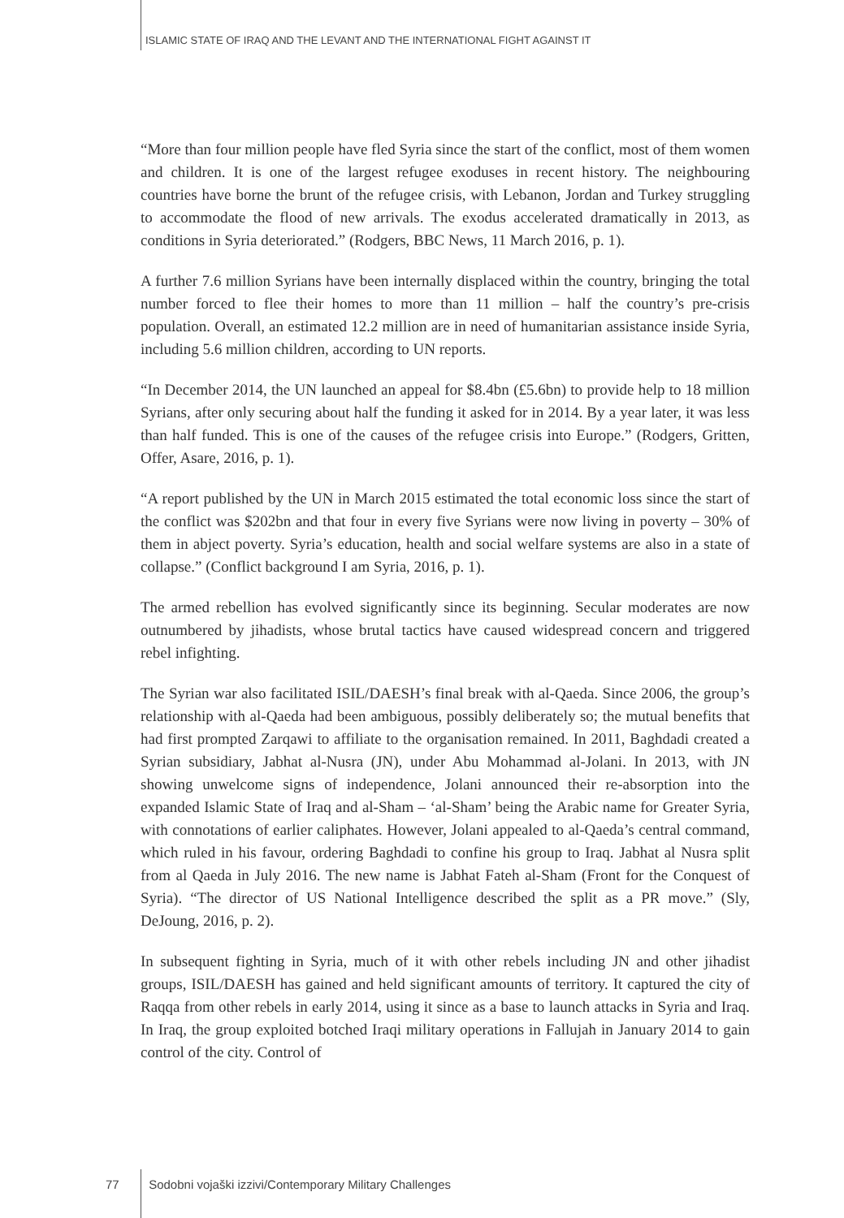ISLAMIC STATE OF IRAQ AND THE LEVANT AND THE INTERNATIONAL FIGHT AGAINST IT
“More than four million people have fled Syria since the start of the conflict, most of them women and children. It is one of the largest refugee exoduses in recent history. The neighbouring countries have borne the brunt of the refugee crisis, with Lebanon, Jordan and Turkey struggling to accommodate the flood of new arrivals. The exodus accelerated dramatically in 2013, as conditions in Syria deteriorated.” (Rodgers, BBC News, 11 March 2016, p. 1).
A further 7.6 million Syrians have been internally displaced within the country, bringing the total number forced to flee their homes to more than 11 million – half the country’s pre-crisis population. Overall, an estimated 12.2 million are in need of humanitarian assistance inside Syria, including 5.6 million children, according to UN reports.
“In December 2014, the UN launched an appeal for $8.4bn (£5.6bn) to provide help to 18 million Syrians, after only securing about half the funding it asked for in 2014. By a year later, it was less than half funded. This is one of the causes of the refugee crisis into Europe.” (Rodgers, Gritten, Offer, Asare, 2016, p. 1).
“A report published by the UN in March 2015 estimated the total economic loss since the start of the conflict was $202bn and that four in every five Syrians were now living in poverty – 30% of them in abject poverty. Syria’s education, health and social welfare systems are also in a state of collapse.” (Conflict background I am Syria, 2016, p. 1).
The armed rebellion has evolved significantly since its beginning. Secular moderates are now outnumbered by jihadists, whose brutal tactics have caused widespread concern and triggered rebel infighting.
The Syrian war also facilitated ISIL/DAESH’s final break with al-Qaeda. Since 2006, the group’s relationship with al-Qaeda had been ambiguous, possibly deliberately so; the mutual benefits that had first prompted Zarqawi to affiliate to the organisation remained. In 2011, Baghdadi created a Syrian subsidiary, Jabhat al-Nusra (JN), under Abu Mohammad al-Jolani. In 2013, with JN showing unwelcome signs of independence, Jolani announced their re-absorption into the expanded Islamic State of Iraq and al-Sham – ‘al-Sham’ being the Arabic name for Greater Syria, with connotations of earlier caliphates. However, Jolani appealed to al-Qaeda’s central command, which ruled in his favour, ordering Baghdadi to confine his group to Iraq. Jabhat al Nusra split from al Qaeda in July 2016. The new name is Jabhat Fateh al-Sham (Front for the Conquest of Syria). “The director of US National Intelligence described the split as a PR move.” (Sly, DeJoung, 2016, p. 2).
In subsequent fighting in Syria, much of it with other rebels including JN and other jihadist groups, ISIL/DAESH has gained and held significant amounts of territory. It captured the city of Raqqa from other rebels in early 2014, using it since as a base to launch attacks in Syria and Iraq. In Iraq, the group exploited botched Iraqi military operations in Fallujah in January 2014 to gain control of the city. Control of
77 Sodobni vojaški izzivi/Contemporary Military Challenges